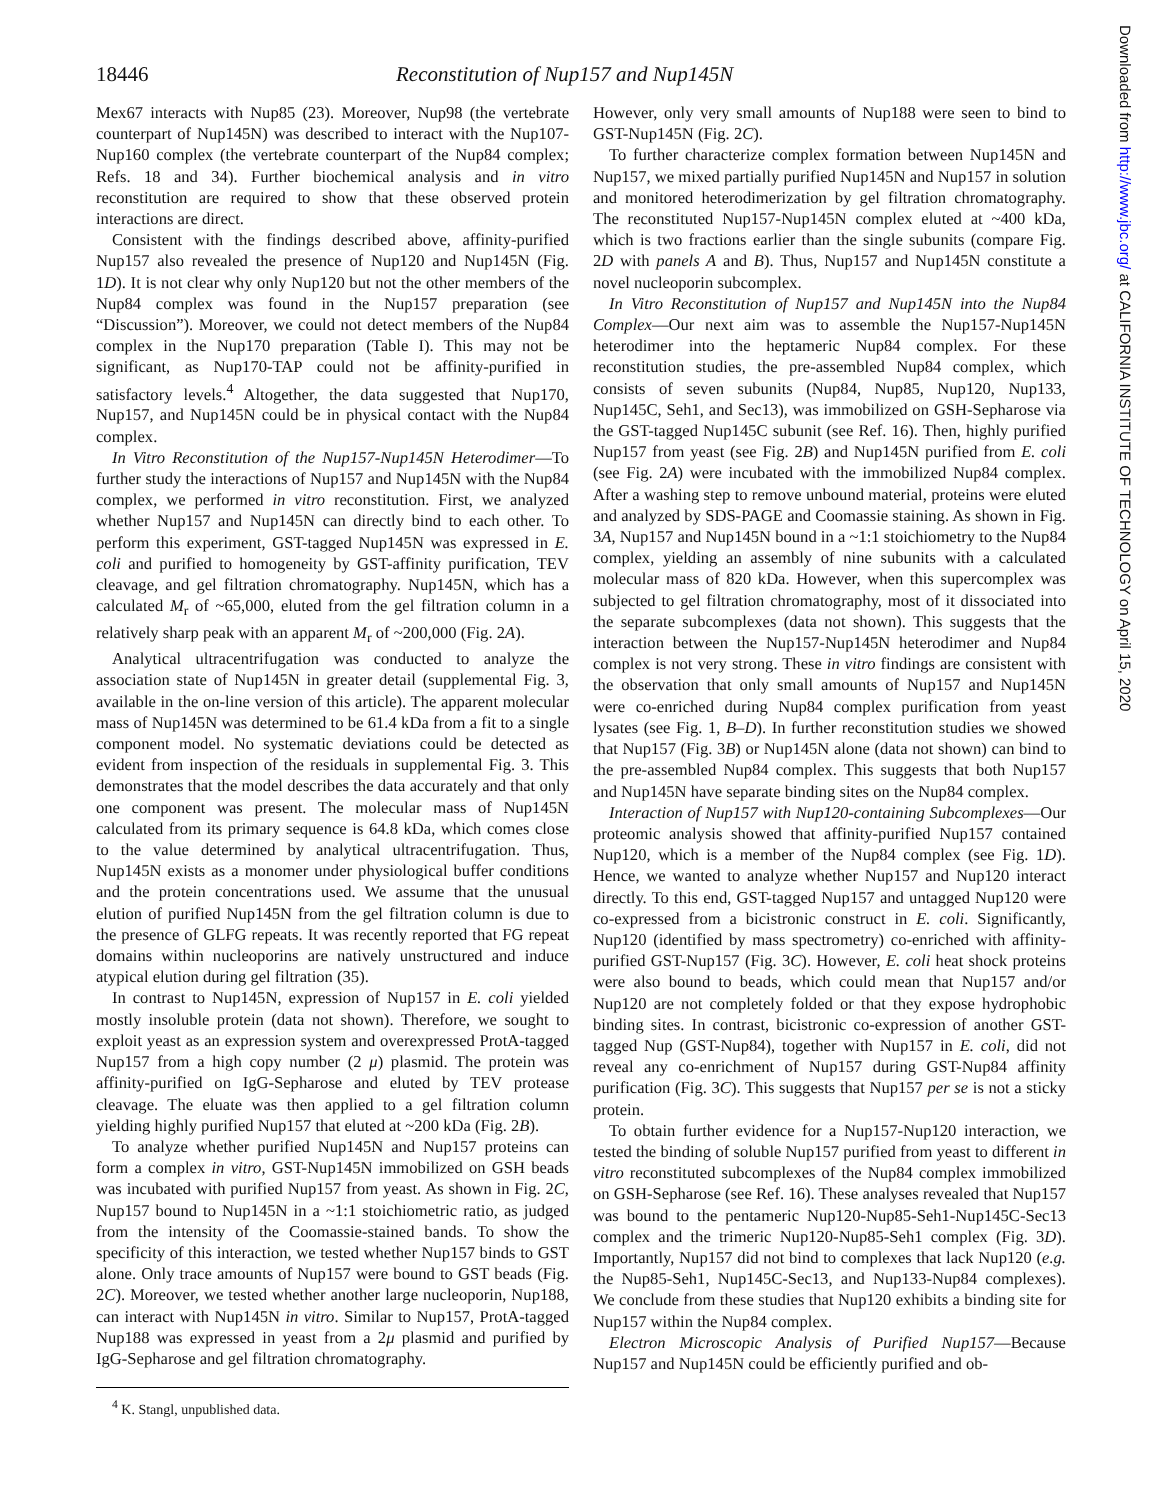18446 Reconstitution of Nup157 and Nup145N
Mex67 interacts with Nup85 (23). Moreover, Nup98 (the vertebrate counterpart of Nup145N) was described to interact with the Nup107-Nup160 complex (the vertebrate counterpart of the Nup84 complex; Refs. 18 and 34). Further biochemical analysis and in vitro reconstitution are required to show that these observed protein interactions are direct.
Consistent with the findings described above, affinity-purified Nup157 also revealed the presence of Nup120 and Nup145N (Fig. 1D). It is not clear why only Nup120 but not the other members of the Nup84 complex was found in the Nup157 preparation (see “Discussion”). Moreover, we could not detect members of the Nup84 complex in the Nup170 preparation (Table I). This may not be significant, as Nup170-TAP could not be affinity-purified in satisfactory levels.<sup>4</sup> Altogether, the data suggested that Nup170, Nup157, and Nup145N could be in physical contact with the Nup84 complex.
In Vitro Reconstitution of the Nup157-Nup145N Heterodimer—To further study the interactions of Nup157 and Nup145N with the Nup84 complex, we performed in vitro reconstitution. First, we analyzed whether Nup157 and Nup145N can directly bind to each other. To perform this experiment, GST-tagged Nup145N was expressed in E. coli and purified to homogeneity by GST-affinity purification, TEV cleavage, and gel filtration chromatography. Nup145N, which has a calculated M<sub>r</sub> of ~65,000, eluted from the gel filtration column in a relatively sharp peak with an apparent M<sub>r</sub> of ~200,000 (Fig. 2A).
Analytical ultracentrifugation was conducted to analyze the association state of Nup145N in greater detail (supplemental Fig. 3, available in the on-line version of this article). The apparent molecular mass of Nup145N was determined to be 61.4 kDa from a fit to a single component model. No systematic deviations could be detected as evident from inspection of the residuals in supplemental Fig. 3. This demonstrates that the model describes the data accurately and that only one component was present. The molecular mass of Nup145N calculated from its primary sequence is 64.8 kDa, which comes close to the value determined by analytical ultracentrifugation. Thus, Nup145N exists as a monomer under physiological buffer conditions and the protein concentrations used. We assume that the unusual elution of purified Nup145N from the gel filtration column is due to the presence of GLFG repeats. It was recently reported that FG repeat domains within nucleoporins are natively unstructured and induce atypical elution during gel filtration (35).
In contrast to Nup145N, expression of Nup157 in E. coli yielded mostly insoluble protein (data not shown). Therefore, we sought to exploit yeast as an expression system and overexpressed ProtA-tagged Nup157 from a high copy number (2 μ) plasmid. The protein was affinity-purified on IgG-Sepharose and eluted by TEV protease cleavage. The eluate was then applied to a gel filtration column yielding highly purified Nup157 that eluted at ~200 kDa (Fig. 2B).
To analyze whether purified Nup145N and Nup157 proteins can form a complex in vitro, GST-Nup145N immobilized on GSH beads was incubated with purified Nup157 from yeast. As shown in Fig. 2C, Nup157 bound to Nup145N in a ~1:1 stoichiometric ratio, as judged from the intensity of the Coomassie-stained bands. To show the specificity of this interaction, we tested whether Nup157 binds to GST alone. Only trace amounts of Nup157 were bound to GST beads (Fig. 2C). Moreover, we tested whether another large nucleoporin, Nup188, can interact with Nup145N in vitro. Similar to Nup157, ProtA-tagged Nup188 was expressed in yeast from a 2μ plasmid and purified by IgG-Sepharose and gel filtration chromatography.
<sup>4</sup> K. Stangl, unpublished data.
However, only very small amounts of Nup188 were seen to bind to GST-Nup145N (Fig. 2C).
To further characterize complex formation between Nup145N and Nup157, we mixed partially purified Nup145N and Nup157 in solution and monitored heterodimerization by gel filtration chromatography. The reconstituted Nup157-Nup145N complex eluted at ~400 kDa, which is two fractions earlier than the single subunits (compare Fig. 2D with panels A and B). Thus, Nup157 and Nup145N constitute a novel nucleoporin subcomplex.
In Vitro Reconstitution of Nup157 and Nup145N into the Nup84 Complex—Our next aim was to assemble the Nup157-Nup145N heterodimer into the heptameric Nup84 complex. For these reconstitution studies, the pre-assembled Nup84 complex, which consists of seven subunits (Nup84, Nup85, Nup120, Nup133, Nup145C, Seh1, and Sec13), was immobilized on GSH-Sepharose via the GST-tagged Nup145C subunit (see Ref. 16). Then, highly purified Nup157 from yeast (see Fig. 2B) and Nup145N purified from E. coli (see Fig. 2A) were incubated with the immobilized Nup84 complex. After a washing step to remove unbound material, proteins were eluted and analyzed by SDS-PAGE and Coomassie staining. As shown in Fig. 3A, Nup157 and Nup145N bound in a ~1:1 stoichiometry to the Nup84 complex, yielding an assembly of nine subunits with a calculated molecular mass of 820 kDa. However, when this supercomplex was subjected to gel filtration chromatography, most of it dissociated into the separate subcomplexes (data not shown). This suggests that the interaction between the Nup157-Nup145N heterodimer and Nup84 complex is not very strong. These in vitro findings are consistent with the observation that only small amounts of Nup157 and Nup145N were co-enriched during Nup84 complex purification from yeast lysates (see Fig. 1, B–D). In further reconstitution studies we showed that Nup157 (Fig. 3B) or Nup145N alone (data not shown) can bind to the pre-assembled Nup84 complex. This suggests that both Nup157 and Nup145N have separate binding sites on the Nup84 complex.
Interaction of Nup157 with Nup120-containing Subcomplexes—Our proteomic analysis showed that affinity-purified Nup157 contained Nup120, which is a member of the Nup84 complex (see Fig. 1D). Hence, we wanted to analyze whether Nup157 and Nup120 interact directly. To this end, GST-tagged Nup157 and untagged Nup120 were co-expressed from a bicistronic construct in E. coli. Significantly, Nup120 (identified by mass spectrometry) co-enriched with affinity-purified GST-Nup157 (Fig. 3C). However, E. coli heat shock proteins were also bound to beads, which could mean that Nup157 and/or Nup120 are not completely folded or that they expose hydrophobic binding sites. In contrast, bicistronic co-expression of another GST-tagged Nup (GST-Nup84), together with Nup157 in E. coli, did not reveal any co-enrichment of Nup157 during GST-Nup84 affinity purification (Fig. 3C). This suggests that Nup157 per se is not a sticky protein.
To obtain further evidence for a Nup157-Nup120 interaction, we tested the binding of soluble Nup157 purified from yeast to different in vitro reconstituted subcomplexes of the Nup84 complex immobilized on GSH-Sepharose (see Ref. 16). These analyses revealed that Nup157 was bound to the pentameric Nup120-Nup85-Seh1-Nup145C-Sec13 complex and the trimeric Nup120-Nup85-Seh1 complex (Fig. 3D). Importantly, Nup157 did not bind to complexes that lack Nup120 (e.g. the Nup85-Seh1, Nup145C-Sec13, and Nup133-Nup84 complexes). We conclude from these studies that Nup120 exhibits a binding site for Nup157 within the Nup84 complex.
Electron Microscopic Analysis of Purified Nup157—Because Nup157 and Nup145N could be efficiently purified and ob-
Downloaded from http://www.jbc.org/ at CALIFORNIA INSTITUTE OF TECHNOLOGY on April 15, 2020